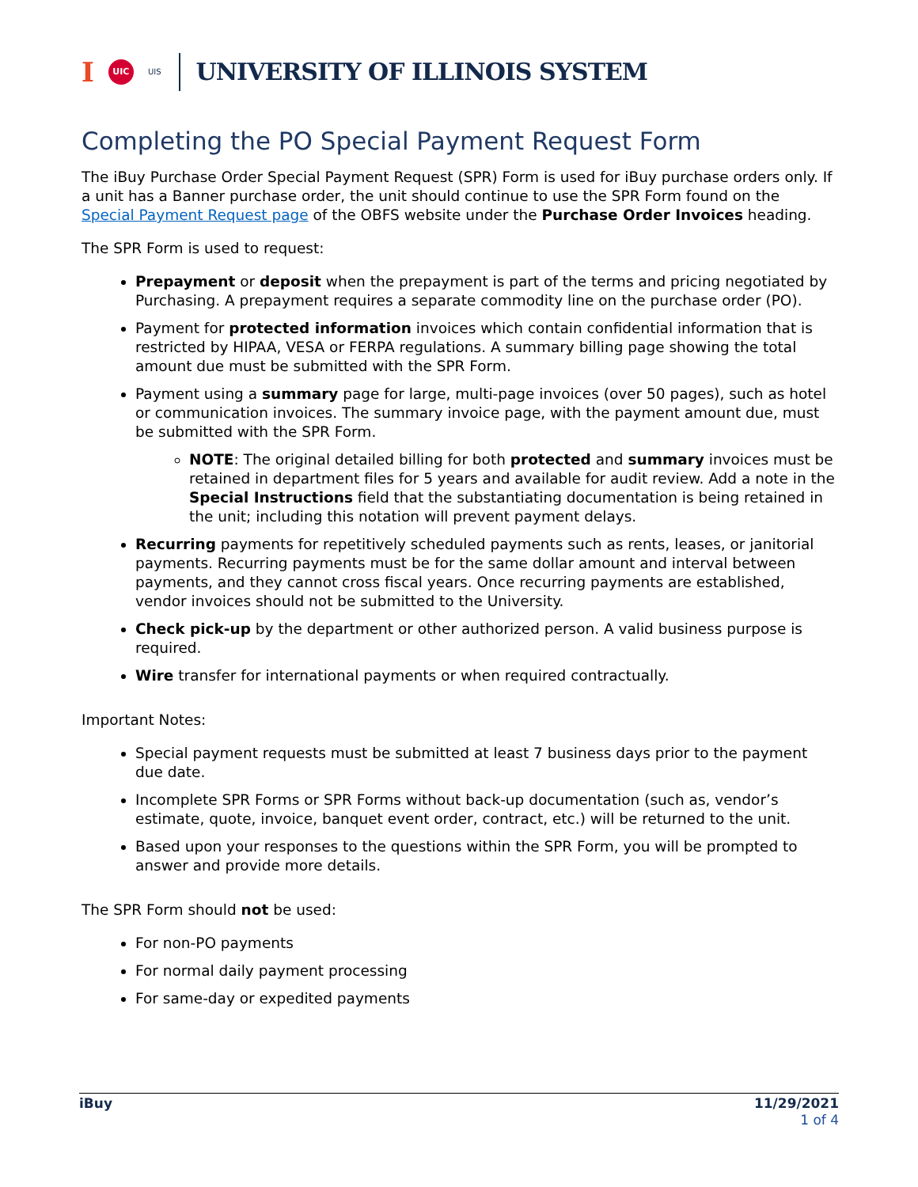I UIC UIS UNIVERSITY OF ILLINOIS SYSTEM
Completing the PO Special Payment Request Form
The iBuy Purchase Order Special Payment Request (SPR) Form is used for iBuy purchase orders only. If a unit has a Banner purchase order, the unit should continue to use the SPR Form found on the Special Payment Request page of the OBFS website under the Purchase Order Invoices heading.
The SPR Form is used to request:
Prepayment or deposit when the prepayment is part of the terms and pricing negotiated by Purchasing. A prepayment requires a separate commodity line on the purchase order (PO).
Payment for protected information invoices which contain confidential information that is restricted by HIPAA, VESA or FERPA regulations. A summary billing page showing the total amount due must be submitted with the SPR Form.
Payment using a summary page for large, multi-page invoices (over 50 pages), such as hotel or communication invoices. The summary invoice page, with the payment amount due, must be submitted with the SPR Form.
NOTE: The original detailed billing for both protected and summary invoices must be retained in department files for 5 years and available for audit review. Add a note in the Special Instructions field that the substantiating documentation is being retained in the unit; including this notation will prevent payment delays.
Recurring payments for repetitively scheduled payments such as rents, leases, or janitorial payments. Recurring payments must be for the same dollar amount and interval between payments, and they cannot cross fiscal years. Once recurring payments are established, vendor invoices should not be submitted to the University.
Check pick-up by the department or other authorized person. A valid business purpose is required.
Wire transfer for international payments or when required contractually.
Important Notes:
Special payment requests must be submitted at least 7 business days prior to the payment due date.
Incomplete SPR Forms or SPR Forms without back-up documentation (such as, vendor’s estimate, quote, invoice, banquet event order, contract, etc.) will be returned to the unit.
Based upon your responses to the questions within the SPR Form, you will be prompted to answer and provide more details.
The SPR Form should not be used:
For non-PO payments
For normal daily payment processing
For same-day or expedited payments
iBuy 11/29/2021
1 of 4